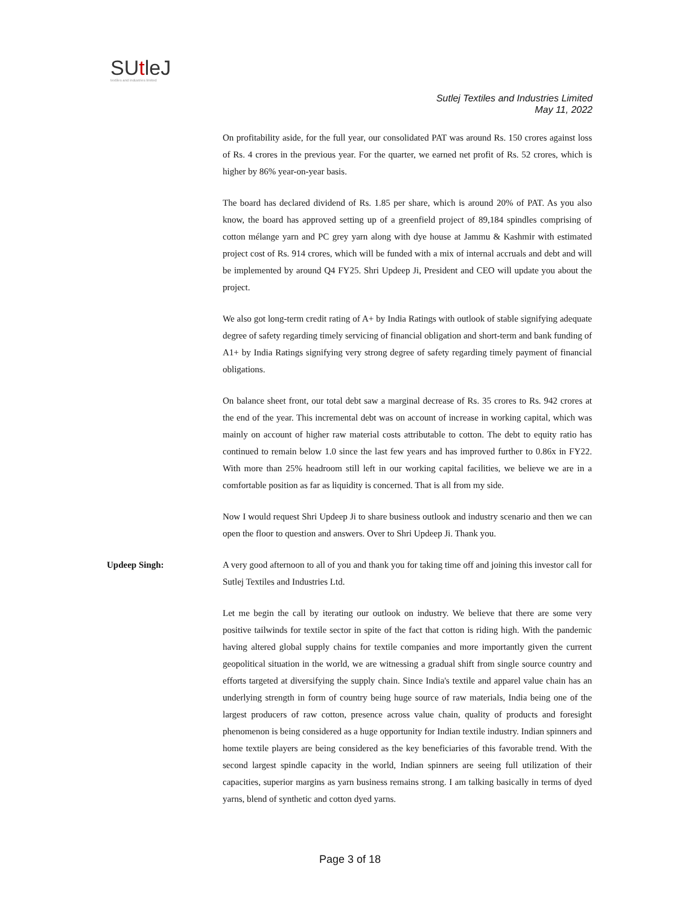SUtleJ
textiles and industries limited
Sutlej Textiles and Industries Limited
May 11, 2022
On profitability aside, for the full year, our consolidated PAT was around Rs. 150 crores against loss of Rs. 4 crores in the previous year. For the quarter, we earned net profit of Rs. 52 crores, which is higher by 86% year-on-year basis.
The board has declared dividend of Rs. 1.85 per share, which is around 20% of PAT. As you also know, the board has approved setting up of a greenfield project of 89,184 spindles comprising of cotton mélange yarn and PC grey yarn along with dye house at Jammu & Kashmir with estimated project cost of Rs. 914 crores, which will be funded with a mix of internal accruals and debt and will be implemented by around Q4 FY25. Shri Updeep Ji, President and CEO will update you about the project.
We also got long-term credit rating of A+ by India Ratings with outlook of stable signifying adequate degree of safety regarding timely servicing of financial obligation and short-term and bank funding of A1+ by India Ratings signifying very strong degree of safety regarding timely payment of financial obligations.
On balance sheet front, our total debt saw a marginal decrease of Rs. 35 crores to Rs. 942 crores at the end of the year. This incremental debt was on account of increase in working capital, which was mainly on account of higher raw material costs attributable to cotton. The debt to equity ratio has continued to remain below 1.0 since the last few years and has improved further to 0.86x in FY22. With more than 25% headroom still left in our working capital facilities, we believe we are in a comfortable position as far as liquidity is concerned. That is all from my side.
Now I would request Shri Updeep Ji to share business outlook and industry scenario and then we can open the floor to question and answers. Over to Shri Updeep Ji. Thank you.
Updeep Singh: A very good afternoon to all of you and thank you for taking time off and joining this investor call for Sutlej Textiles and Industries Ltd.
Let me begin the call by iterating our outlook on industry. We believe that there are some very positive tailwinds for textile sector in spite of the fact that cotton is riding high. With the pandemic having altered global supply chains for textile companies and more importantly given the current geopolitical situation in the world, we are witnessing a gradual shift from single source country and efforts targeted at diversifying the supply chain. Since India's textile and apparel value chain has an underlying strength in form of country being huge source of raw materials, India being one of the largest producers of raw cotton, presence across value chain, quality of products and foresight phenomenon is being considered as a huge opportunity for Indian textile industry. Indian spinners and home textile players are being considered as the key beneficiaries of this favorable trend. With the second largest spindle capacity in the world, Indian spinners are seeing full utilization of their capacities, superior margins as yarn business remains strong. I am talking basically in terms of dyed yarns, blend of synthetic and cotton dyed yarns.
Page 3 of 18